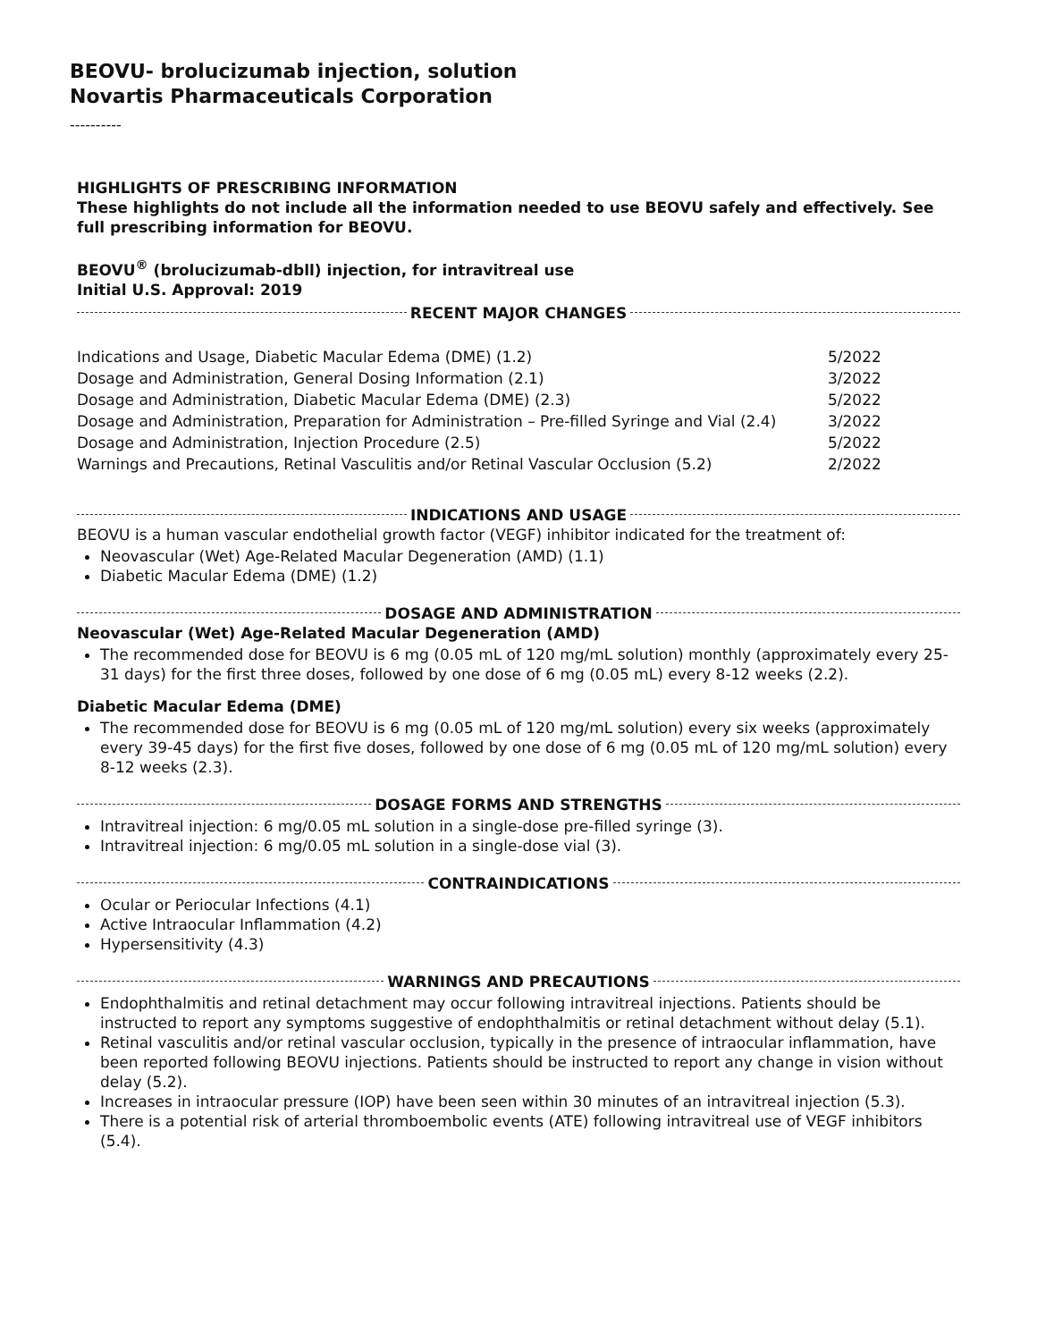BEOVU- brolucizumab injection, solution
Novartis Pharmaceuticals Corporation
----------
HIGHLIGHTS OF PRESCRIBING INFORMATION
These highlights do not include all the information needed to use BEOVU safely and effectively. See full prescribing information for BEOVU.
BEOVU<sup>®</sup> (brolucizumab-dbll) injection, for intravitreal use
Initial U.S. Approval: 2019
RECENT MAJOR CHANGES
| Indications and Usage, Diabetic Macular Edema (DME) (1.2) | 5/2022 |
| Dosage and Administration, General Dosing Information (2.1) | 3/2022 |
| Dosage and Administration, Diabetic Macular Edema (DME) (2.3) | 5/2022 |
| Dosage and Administration, Preparation for Administration – Pre-filled Syringe and Vial (2.4) | 3/2022 |
| Dosage and Administration, Injection Procedure (2.5) | 5/2022 |
| Warnings and Precautions, Retinal Vasculitis and/or Retinal Vascular Occlusion (5.2) | 2/2022 |
INDICATIONS AND USAGE
BEOVU is a human vascular endothelial growth factor (VEGF) inhibitor indicated for the treatment of:
Neovascular (Wet) Age-Related Macular Degeneration (AMD) (1.1)
Diabetic Macular Edema (DME) (1.2)
DOSAGE AND ADMINISTRATION
Neovascular (Wet) Age-Related Macular Degeneration (AMD)
The recommended dose for BEOVU is 6 mg (0.05 mL of 120 mg/mL solution) monthly (approximately every 25-31 days) for the first three doses, followed by one dose of 6 mg (0.05 mL) every 8-12 weeks (2.2).
Diabetic Macular Edema (DME)
The recommended dose for BEOVU is 6 mg (0.05 mL of 120 mg/mL solution) every six weeks (approximately every 39-45 days) for the first five doses, followed by one dose of 6 mg (0.05 mL of 120 mg/mL solution) every 8-12 weeks (2.3).
DOSAGE FORMS AND STRENGTHS
Intravitreal injection: 6 mg/0.05 mL solution in a single-dose pre-filled syringe (3).
Intravitreal injection: 6 mg/0.05 mL solution in a single-dose vial (3).
CONTRAINDICATIONS
Ocular or Periocular Infections (4.1)
Active Intraocular Inflammation (4.2)
Hypersensitivity (4.3)
WARNINGS AND PRECAUTIONS
Endophthalmitis and retinal detachment may occur following intravitreal injections. Patients should be instructed to report any symptoms suggestive of endophthalmitis or retinal detachment without delay (5.1).
Retinal vasculitis and/or retinal vascular occlusion, typically in the presence of intraocular inflammation, have been reported following BEOVU injections. Patients should be instructed to report any change in vision without delay (5.2).
Increases in intraocular pressure (IOP) have been seen within 30 minutes of an intravitreal injection (5.3).
There is a potential risk of arterial thromboembolic events (ATE) following intravitreal use of VEGF inhibitors (5.4).